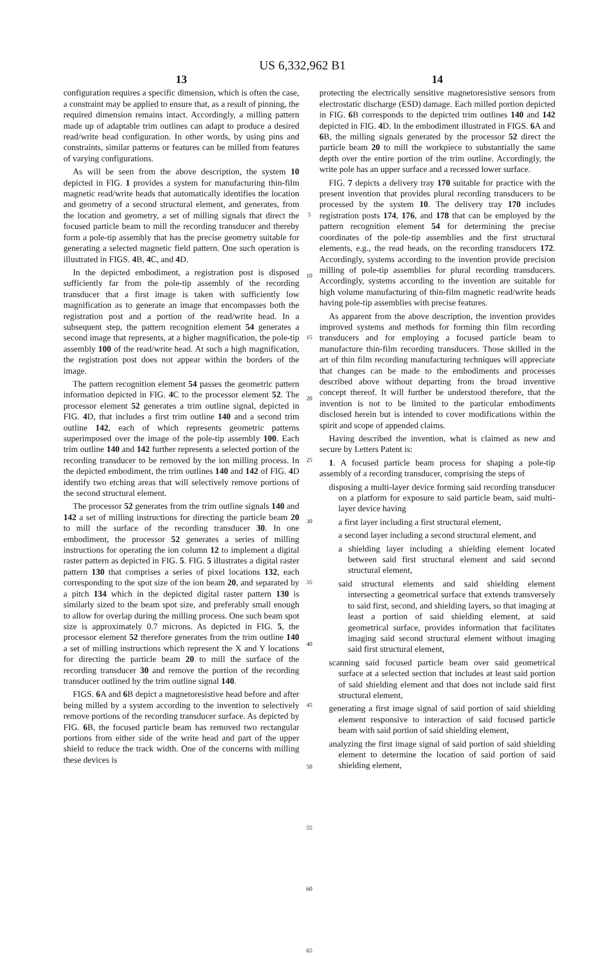US 6,332,962 B1
13
configuration requires a specific dimension, which is often the case, a constraint may be applied to ensure that, as a result of pinning, the required dimension remains intact. Accordingly, a milling pattern made up of adaptable trim outlines can adapt to produce a desired read/write head configuration. In other words, by using pins and constraints, similar patterns or features can be milled from features of varying configurations.
As will be seen from the above description, the system 10 depicted in FIG. 1 provides a system for manufacturing thin-film magnetic read/write heads that automatically identifies the location and geometry of a second structural element, and generates, from the location and geometry, a set of milling signals that direct the focused particle beam to mill the recording transducer and thereby form a pole-tip assembly that has the precise geometry suitable for generating a selected magnetic field pattern. One such operation is illustrated in FIGS. 4 B, 4 C, and 4 D.
In the depicted embodiment, a registration post is disposed sufficiently far from the pole-tip assembly of the recording transducer that a first image is taken with sufficiently low magnification as to generate an image that encompasses both the registration post and a portion of the read/write head. In a subsequent step, the pattern recognition element 54 generates a second image that represents, at a higher magnification, the pole-tip assembly 100 of the read/write head. At such a high magnification, the registration post does not appear within the borders of the image.
The pattern recognition element 54 passes the geometric pattern information depicted in FIG. 4 C to the processor element 52. The processor element 52 generates a trim outline signal, depicted in FIG. 4 D, that includes a first trim outline 140 and a second trim outline 142, each of which represents geometric patterns superimposed over the image of the pole-tip assembly 100. Each trim outline 140 and 142 further represents a selected portion of the recording transducer to be removed by the ion milling process. In the depicted embodiment, the trim outlines 140 and 142 of FIG. 4 D identify two etching areas that will selectively remove portions of the second structural element.
The processor 52 generates from the trim outline signals 140 and 142 a set of milling instructions for directing the particle beam 20 to mill the surface of the recording transducer 30. In one embodiment, the processor 52 generates a series of milling instructions for operating the ion column 12 to implement a digital raster pattern as depicted in FIG. 5. FIG. 5 illustrates a digital raster pattern 130 that comprises a series of pixel locations 132, each corresponding to the spot size of the ion beam 20, and separated by a pitch 134 which in the depicted digital raster pattern 130 is similarly sized to the beam spot size, and preferably small enough to allow for overlap during the milling process. One such beam spot size is approximately 0.7 microns. As depicted in FIG. 5, the processor element 52 therefore generates from the trim outline 140 a set of milling instructions which represent the X and Y locations for directing the particle beam 20 to mill the surface of the recording transducer 30 and remove the portion of the recording transducer outlined by the trim outline signal 140.
FIGS. 6 A and 6 B depict a magnetoresistive head before and after being milled by a system according to the invention to selectively remove portions of the recording transducer surface. As depicted by FIG. 6 B, the focused particle beam has removed two rectangular portions from either side of the write head and part of the upper shield to reduce the track width. One of the concerns with milling these devices is
5
10
15
20
25
30
35
40
45
50
55
60
65
14
protecting the electrically sensitive magnetoresistive sensors from electrostatic discharge (ESD) damage. Each milled portion depicted in FIG. 6 B corresponds to the depicted trim outlines 140 and 142 depicted in FIG. 4 D. In the embodiment illustrated in FIGS. 6 A and 6 B, the milling signals generated by the processor 52 direct the particle beam 20 to mill the workpiece to substantially the same depth over the entire portion of the trim outline. Accordingly, the write pole has an upper surface and a recessed lower surface.
FIG. 7 depicts a delivery tray 170 suitable for practice with the present invention that provides plural recording transducers to be processed by the system 10. The delivery tray 170 includes registration posts 174, 176, and 178 that can be employed by the pattern recognition element 54 for determining the precise coordinates of the pole-tip assemblies and the first structural elements, e.g., the read heads, on the recording transducers 172. Accordingly, systems according to the invention provide precision milling of pole-tip assemblies for plural recording transducers. Accordingly, systems according to the invention are suitable for high volume manufacturing of thin-film magnetic read/write heads having pole-tip assemblies with precise features.
As apparent from the above description, the invention provides improved systems and methods for forming thin film recording transducers and for employing a focused particle beam to manufacture thin-film recording transducers. Those skilled in the art of thin film recording manufacturing techniques will appreciate that changes can be made to the embodiments and processes described above without departing from the broad inventive concept thereof. It will further be understood therefore, that the invention is not to be limited to the particular embodiments disclosed herein but is intended to cover modifications within the spirit and scope of appended claims.
Having described the invention, what is claimed as new and secure by Letters Patent is:
1. A focused particle beam process for shaping a pole-tip assembly of a recording transducer, comprising the steps of
disposing a multi-layer device forming said recording transducer on a platform for exposure to said particle beam, said multi-layer device having
a first layer including a first structural element,
a second layer including a second structural element, and
a shielding layer including a shielding element located between said first structural element and said second structural element,
said structural elements and said shielding element intersecting a geometrical surface that extends transversely to said first, second, and shielding layers, so that imaging at least a portion of said shielding element, at said geometrical surface, provides information that facilitates imaging said second structural element without imaging said first structural element,
scanning said focused particle beam over said geometrical surface at a selected section that includes at least said portion of said shielding element and that does not include said first structural element,
generating a first image signal of said portion of said shielding element responsive to interaction of said focused particle beam with said portion of said shielding element,
analyzing the first image signal of said portion of said shielding element to determine the location of said portion of said shielding element,